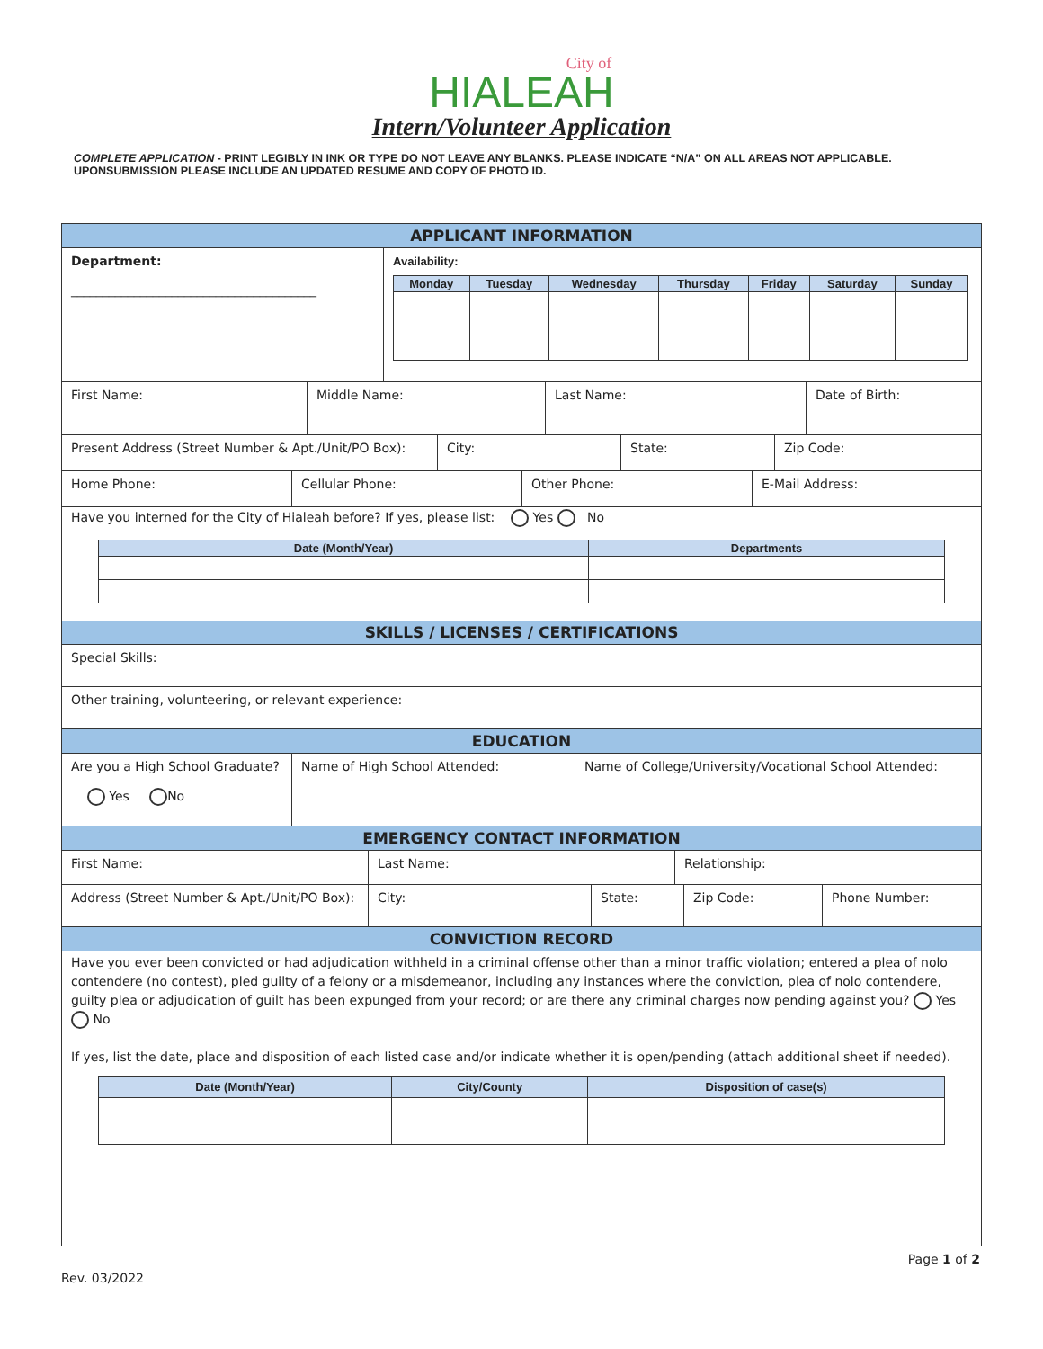City of
HIALEAH
Intern/Volunteer Application
COMPLETE APPLICATION - PRINT LEGIBLY IN INK OR TYPE DO NOT LEAVE ANY BLANKS. PLEASE INDICATE “N/A” ON ALL AREAS NOT APPLICABLE. UPONSUBMISSION PLEASE INCLUDE AN UPDATED RESUME AND COPY OF PHOTO ID.
APPLICANT INFORMATION
Department:
_______________________________________
Availability:
| Monday | Tuesday | Wednesday | Thursday | Friday | Saturday | Sunday |
| --- | --- | --- | --- | --- | --- | --- |
First Name: Middle Name: Last Name: Date of Birth:
Present Address (Street Number & Apt./Unit/PO Box):
City: State: Zip Code:
Home Phone: Cellular Phone: Other Phone: E-Mail Address:
Have you interned for the City of Hialeah before? If yes, please list: Yes No
| Date (Month/Year) | Departments |
| --- | --- |
SKILLS / LICENSES / CERTIFICATIONS
Special Skills:
Other training, volunteering, or relevant experience:
EDUCATION
Are you a High School Graduate?
Yes No
Name of High School Attended: Name of College/University/Vocational School Attended:
EMERGENCY CONTACT INFORMATION
First Name: Last Name: Relationship:
Address (Street Number & Apt./Unit/PO Box):
City: State: Zip Code: Phone Number:
CONVICTION RECORD
Have you ever been convicted or had adjudication withheld in a criminal offense other than a minor traffic violation; entered a plea of nolo contendere (no contest), pled guilty of a felony or a misdemeanor, including any instances where the conviction, plea of nolo contendere, guilty plea or adjudication of guilt has been expunged from your record; or are there any criminal charges now pending against you? Yes No
If yes, list the date, place and disposition of each listed case and/or indicate whether it is open/pending (attach additional sheet if needed).
| Date (Month/Year) | City/County | Disposition of case(s) |
| --- | --- | --- |
Page 1 of 2
Rev. 03/2022